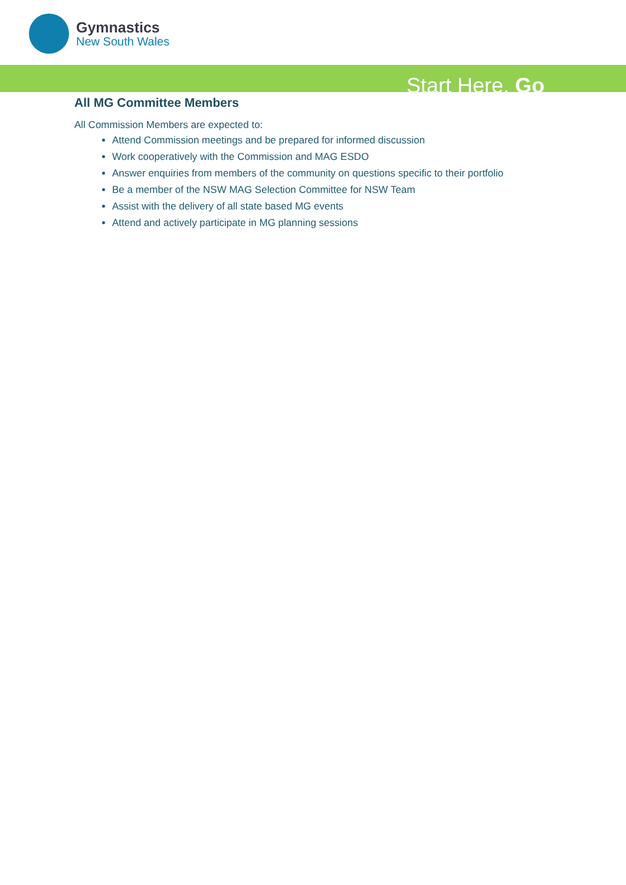Gymnastics
New South Wales
Start Here. Go
All MG Committee Members
All Commission Members are expected to:
Attend Commission meetings and be prepared for informed discussion
Work cooperatively with the Commission and MAG ESDO
Answer enquiries from members of the community on questions specific to their portfolio
Be a member of the NSW MAG Selection Committee for NSW Team
Assist with the delivery of all state based MG events
Attend and actively participate in MG planning sessions